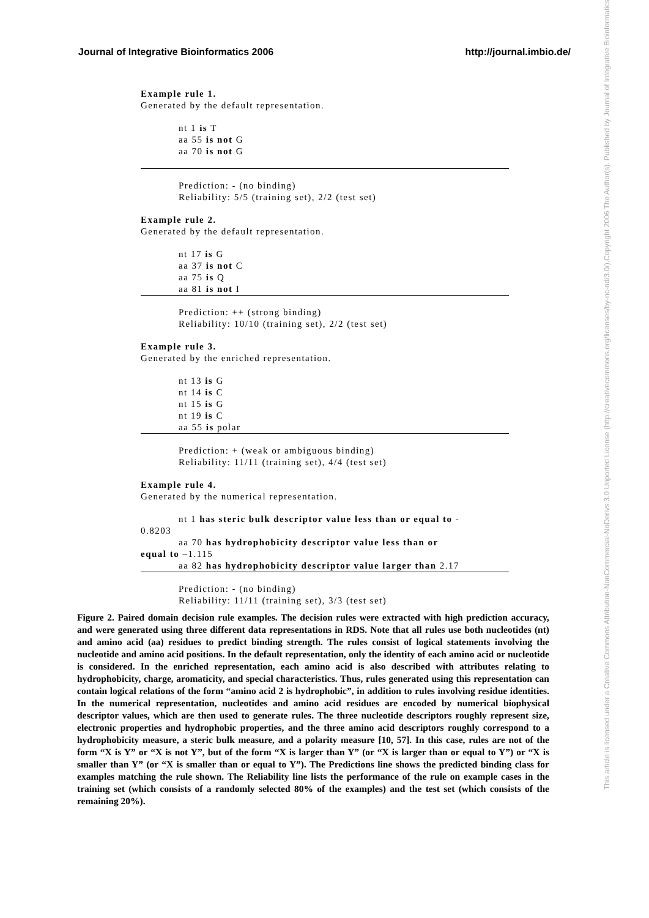Journal of Integrative Bioinformatics 2006 http://journal.imbio.de/
Example rule 1.
Generated by the default representation.
nt 1 is T
aa 55 is not G
aa 70 is not G
Prediction: - (no binding)
Reliability: 5/5 (training set), 2/2 (test set)
Example rule 2.
Generated by the default representation.
nt 17 is G
aa 37 is not C
aa 75 is Q
aa 81 is not I
Prediction: ++ (strong binding)
Reliability: 10/10 (training set), 2/2 (test set)
Example rule 3.
Generated by the enriched representation.
nt 13 is G
nt 14 is C
nt 15 is G
nt 19 is C
aa 55 is polar
Prediction: + (weak or ambiguous binding)
Reliability: 11/11 (training set), 4/4 (test set)
Example rule 4.
Generated by the numerical representation.
nt 1 has steric bulk descriptor value less than or equal to -
0.8203
aa 70 has hydrophobicity descriptor value less than or
equal to –1.115
aa 82 has hydrophobicity descriptor value larger than 2.17
Prediction: - (no binding)
Reliability: 11/11 (training set), 3/3 (test set)
Figure 2. Paired domain decision rule examples. The decision rules were extracted with high prediction accuracy, and were generated using three different data representations in RDS. Note that all rules use both nucleotides (nt) and amino acid (aa) residues to predict binding strength. The rules consist of logical statements involving the nucleotide and amino acid positions. In the default representation, only the identity of each amino acid or nucleotide is considered. In the enriched representation, each amino acid is also described with attributes relating to hydrophobicity, charge, aromaticity, and special characteristics. Thus, rules generated using this representation can contain logical relations of the form “amino acid 2 is hydrophobic”, in addition to rules involving residue identities. In the numerical representation, nucleotides and amino acid residues are encoded by numerical biophysical descriptor values, which are then used to generate rules. The three nucleotide descriptors roughly represent size, electronic properties and hydrophobic properties, and the three amino acid descriptors roughly correspond to a hydrophobicity measure, a steric bulk measure, and a polarity measure [10, 57]. In this case, rules are not of the form “X is Y” or “X is not Y”, but of the form “X is larger than Y” (or “X is larger than or equal to Y”) or “X is smaller than Y” (or “X is smaller than or equal to Y”). The Predictions line shows the predicted binding class for examples matching the rule shown. The Reliability line lists the performance of the rule on example cases in the training set (which consists of a randomly selected 80% of the examples) and the test set (which consists of the remaining 20%).
Copyright 2006 The Author(s). Published by Journal of Integrative Bioinformatics.
This article is licensed under a Creative Commons Attribution-NonCommercial-NoDerivs 3.0 Unported License (http://creativecommons.org/licenses/by-nc-nd/3.0/).